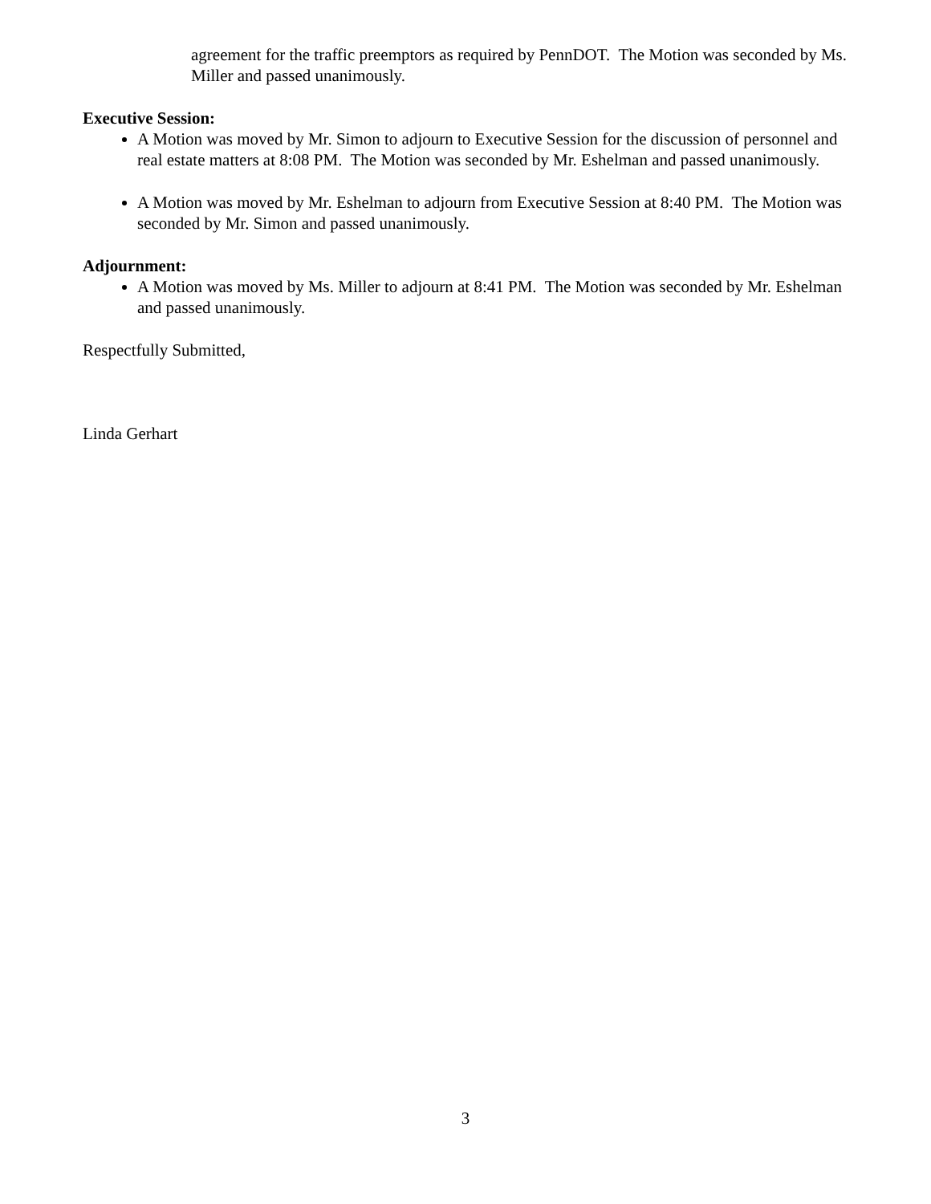agreement for the traffic preemptors as required by PennDOT. The Motion was seconded by Ms. Miller and passed unanimously.
Executive Session:
A Motion was moved by Mr. Simon to adjourn to Executive Session for the discussion of personnel and real estate matters at 8:08 PM. The Motion was seconded by Mr. Eshelman and passed unanimously.
A Motion was moved by Mr. Eshelman to adjourn from Executive Session at 8:40 PM. The Motion was seconded by Mr. Simon and passed unanimously.
Adjournment:
A Motion was moved by Ms. Miller to adjourn at 8:41 PM. The Motion was seconded by Mr. Eshelman and passed unanimously.
Respectfully Submitted,
Linda Gerhart
3